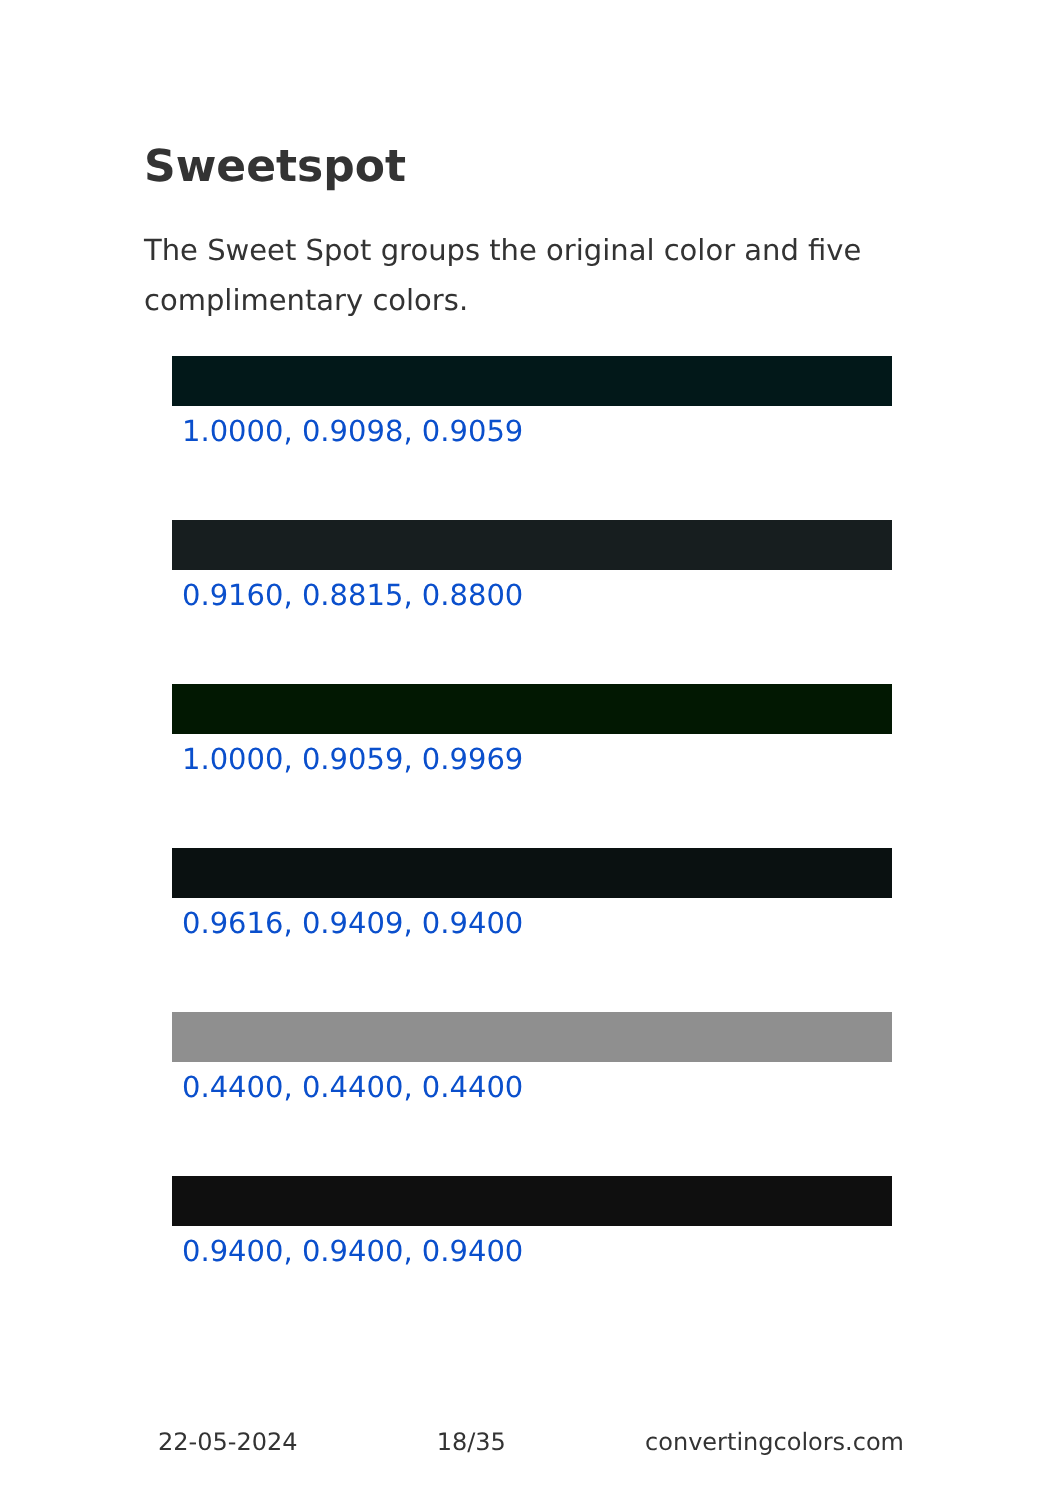Sweetspot
The Sweet Spot groups the original color and five complimentary colors.
1.0000, 0.9098, 0.9059
0.9160, 0.8815, 0.8800
1.0000, 0.9059, 0.9969
0.9616, 0.9409, 0.9400
0.4400, 0.4400, 0.4400
0.9400, 0.9400, 0.9400
22-05-2024 18/35 convertingcolors.com